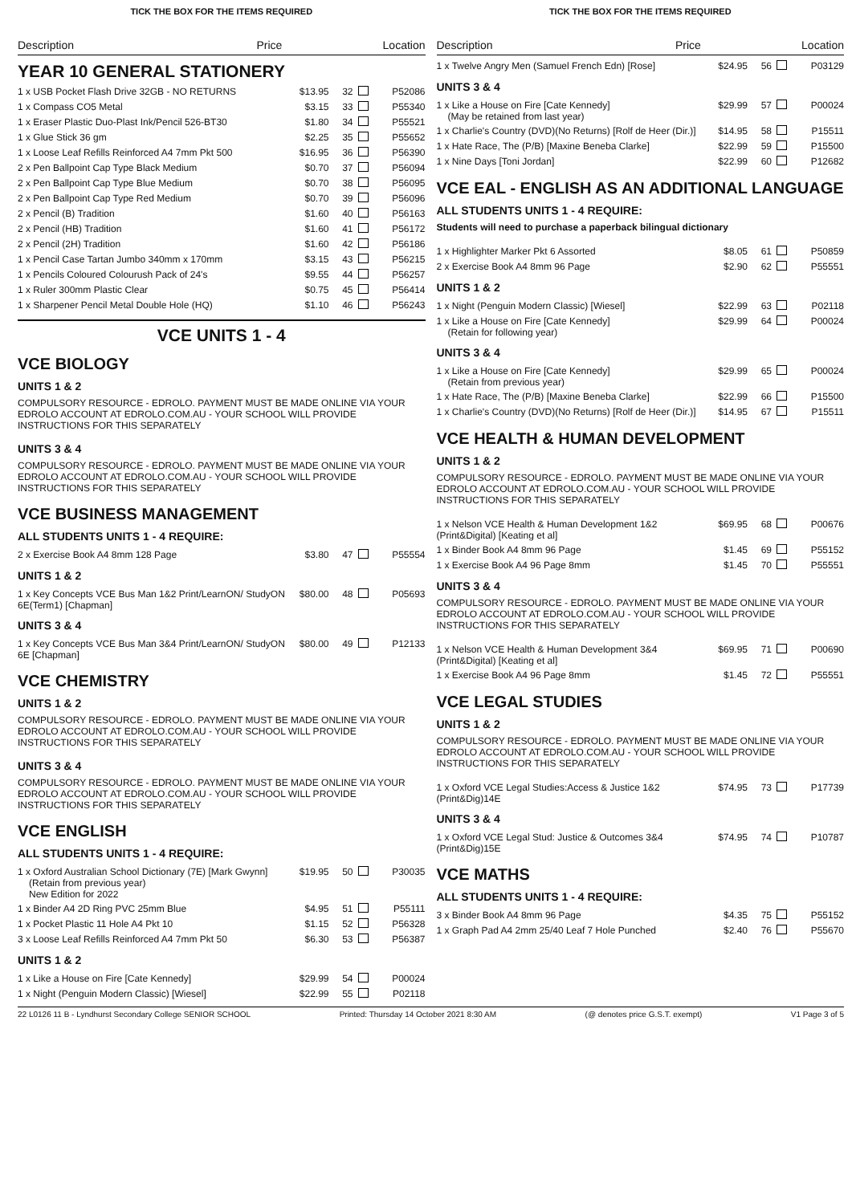TICK THE BOX FOR THE ITEMS REQUIRED
Description Price Location
YEAR 10 GENERAL STATIONERY
| 1 x USB Pocket Flash Drive 32GB - NO RETURNS | $13.95 | 32 | | P52086 |
| 1 x Compass CO5 Metal | $3.15 | 33 | | P55340 |
| 1 x Eraser Plastic Duo-Plast Ink/Pencil 526-BT30 | $1.80 | 34 | | P55521 |
| 1 x Glue Stick 36 gm | $2.25 | 35 | | P55652 |
| 1 x Loose Leaf Refills Reinforced A4 7mm Pkt 500 | $16.95 | 36 | | P56390 |
| 2 x Pen Ballpoint Cap Type Black Medium | $0.70 | 37 | | P56094 |
| 2 x Pen Ballpoint Cap Type Blue Medium | $0.70 | 38 | | P56095 |
| 2 x Pen Ballpoint Cap Type Red Medium | $0.70 | 39 | | P56096 |
| 2 x Pencil (B) Tradition | $1.60 | 40 | | P56163 |
| 2 x Pencil (HB) Tradition | $1.60 | 41 | | P56172 |
| 2 x Pencil (2H) Tradition | $1.60 | 42 | | P56186 |
| 1 x Pencil Case Tartan Jumbo 340mm x 170mm | $3.15 | 43 | | P56215 |
| 1 x Pencils Coloured Colourush Pack of 24's | $9.55 | 44 | | P56257 |
| 1 x Ruler 300mm Plastic Clear | $0.75 | 45 | | P56414 |
| 1 x Sharpener Pencil Metal Double Hole (HQ) | $1.10 | 46 | | P56243 |
VCE UNITS 1 - 4
VCE BIOLOGY
UNITS 1 & 2
COMPULSORY RESOURCE - EDROLO. PAYMENT MUST BE MADE ONLINE VIA YOUR EDROLO ACCOUNT AT EDROLO.COM.AU - YOUR SCHOOL WILL PROVIDE INSTRUCTIONS FOR THIS SEPARATELY
UNITS 3 & 4
COMPULSORY RESOURCE - EDROLO. PAYMENT MUST BE MADE ONLINE VIA YOUR EDROLO ACCOUNT AT EDROLO.COM.AU - YOUR SCHOOL WILL PROVIDE INSTRUCTIONS FOR THIS SEPARATELY
VCE BUSINESS MANAGEMENT
ALL STUDENTS UNITS 1 - 4 REQUIRE:
| 2 x Exercise Book A4 8mm 128 Page | $3.80 | 47 | | P55554 |
UNITS 1 & 2
| 1 x Key Concepts VCE Bus Man 1&2 Print/LearnON/ StudyON 6E(Term1) [Chapman] | $80.00 | 48 | | P05693 |
UNITS 3 & 4
| 1 x Key Concepts VCE Bus Man 3&4 Print/LearnON/ StudyON 6E [Chapman] | $80.00 | 49 | | P12133 |
VCE CHEMISTRY
UNITS 1 & 2
COMPULSORY RESOURCE - EDROLO. PAYMENT MUST BE MADE ONLINE VIA YOUR EDROLO ACCOUNT AT EDROLO.COM.AU - YOUR SCHOOL WILL PROVIDE INSTRUCTIONS FOR THIS SEPARATELY
UNITS 3 & 4
COMPULSORY RESOURCE - EDROLO. PAYMENT MUST BE MADE ONLINE VIA YOUR EDROLO ACCOUNT AT EDROLO.COM.AU - YOUR SCHOOL WILL PROVIDE INSTRUCTIONS FOR THIS SEPARATELY
VCE ENGLISH
ALL STUDENTS UNITS 1 - 4 REQUIRE:
| 1 x Oxford Australian School Dictionary (7E) [Mark Gwynn] (Retain from previous year) New Edition for 2022 | $19.95 | 50 | | P30035 |
| 1 x Binder A4 2D Ring PVC 25mm Blue | $4.95 | 51 | | P55111 |
| 1 x Pocket Plastic 11 Hole A4 Pkt 10 | $1.15 | 52 | | P56328 |
| 3 x Loose Leaf Refills Reinforced A4 7mm Pkt 50 | $6.30 | 53 | | P56387 |
UNITS 1 & 2
| 1 x Like a House on Fire [Cate Kennedy] | $29.99 | 54 | | P00024 |
| 1 x Night (Penguin Modern Classic) [Wiesel] | $22.99 | 55 | | P02118 |
TICK THE BOX FOR THE ITEMS REQUIRED
Description Price Location
| 1 x Twelve Angry Men (Samuel French Edn) [Rose] | $24.95 | 56 | | P03129 |
UNITS 3 & 4
| 1 x Like a House on Fire [Cate Kennedy] (May be retained from last year) | $29.99 | 57 | | P00024 |
| 1 x Charlie's Country (DVD)(No Returns) [Rolf de Heer (Dir.)] | $14.95 | 58 | | P15511 |
| 1 x Hate Race, The (P/B) [Maxine Beneba Clarke] | $22.99 | 59 | | P15500 |
| 1 x Nine Days [Toni Jordan] | $22.99 | 60 | | P12682 |
VCE EAL - ENGLISH AS AN ADDITIONAL LANGUAGE
ALL STUDENTS UNITS 1 - 4 REQUIRE:
Students will need to purchase a paperback bilingual dictionary
| 1 x Highlighter Marker Pkt 6 Assorted | $8.05 | 61 | | P50859 |
| 2 x Exercise Book A4 8mm 96 Page | $2.90 | 62 | | P55551 |
UNITS 1 & 2
| 1 x Night (Penguin Modern Classic) [Wiesel] | $22.99 | 63 | | P02118 |
| 1 x Like a House on Fire [Cate Kennedy] (Retain for following year) | $29.99 | 64 | | P00024 |
UNITS 3 & 4
| 1 x Like a House on Fire [Cate Kennedy] (Retain from previous year) | $29.99 | 65 | | P00024 |
| 1 x Hate Race, The (P/B) [Maxine Beneba Clarke] | $22.99 | 66 | | P15500 |
| 1 x Charlie's Country (DVD)(No Returns) [Rolf de Heer (Dir.)] | $14.95 | 67 | | P15511 |
VCE HEALTH & HUMAN DEVELOPMENT
UNITS 1 & 2
COMPULSORY RESOURCE - EDROLO. PAYMENT MUST BE MADE ONLINE VIA YOUR EDROLO ACCOUNT AT EDROLO.COM.AU - YOUR SCHOOL WILL PROVIDE INSTRUCTIONS FOR THIS SEPARATELY
| 1 x Nelson VCE Health & Human Development 1&2 (Print&Digital) [Keating et al] | $69.95 | 68 | | P00676 |
| 1 x Binder Book A4 8mm 96 Page | $1.45 | 69 | | P55152 |
| 1 x Exercise Book A4 96 Page 8mm | $1.45 | 70 | | P55551 |
UNITS 3 & 4
COMPULSORY RESOURCE - EDROLO. PAYMENT MUST BE MADE ONLINE VIA YOUR EDROLO ACCOUNT AT EDROLO.COM.AU - YOUR SCHOOL WILL PROVIDE INSTRUCTIONS FOR THIS SEPARATELY
| 1 x Nelson VCE Health & Human Development 3&4 (Print&Digital) [Keating et al] | $69.95 | 71 | | P00690 |
| 1 x Exercise Book A4 96 Page 8mm | $1.45 | 72 | | P55551 |
VCE LEGAL STUDIES
UNITS 1 & 2
COMPULSORY RESOURCE - EDROLO. PAYMENT MUST BE MADE ONLINE VIA YOUR EDROLO ACCOUNT AT EDROLO.COM.AU - YOUR SCHOOL WILL PROVIDE INSTRUCTIONS FOR THIS SEPARATELY
| 1 x Oxford VCE Legal Studies:Access & Justice 1&2 (Print&Dig)14E | $74.95 | 73 | | P17739 |
UNITS 3 & 4
| 1 x Oxford VCE Legal Stud: Justice & Outcomes 3&4 (Print&Dig)15E | $74.95 | 74 | | P10787 |
VCE MATHS
ALL STUDENTS UNITS 1 - 4 REQUIRE:
| 3 x Binder Book A4 8mm 96 Page | $4.35 | 75 | | P55152 |
| 1 x Graph Pad A4 2mm 25/40 Leaf 7 Hole Punched | $2.40 | 76 | | P55670 |
22 L0126 11 B - Lyndhurst Secondary College SENIOR SCHOOL Printed: Thursday 14 October 2021 8:30 AM (@ denotes price G.S.T. exempt) V1 Page 3 of 5